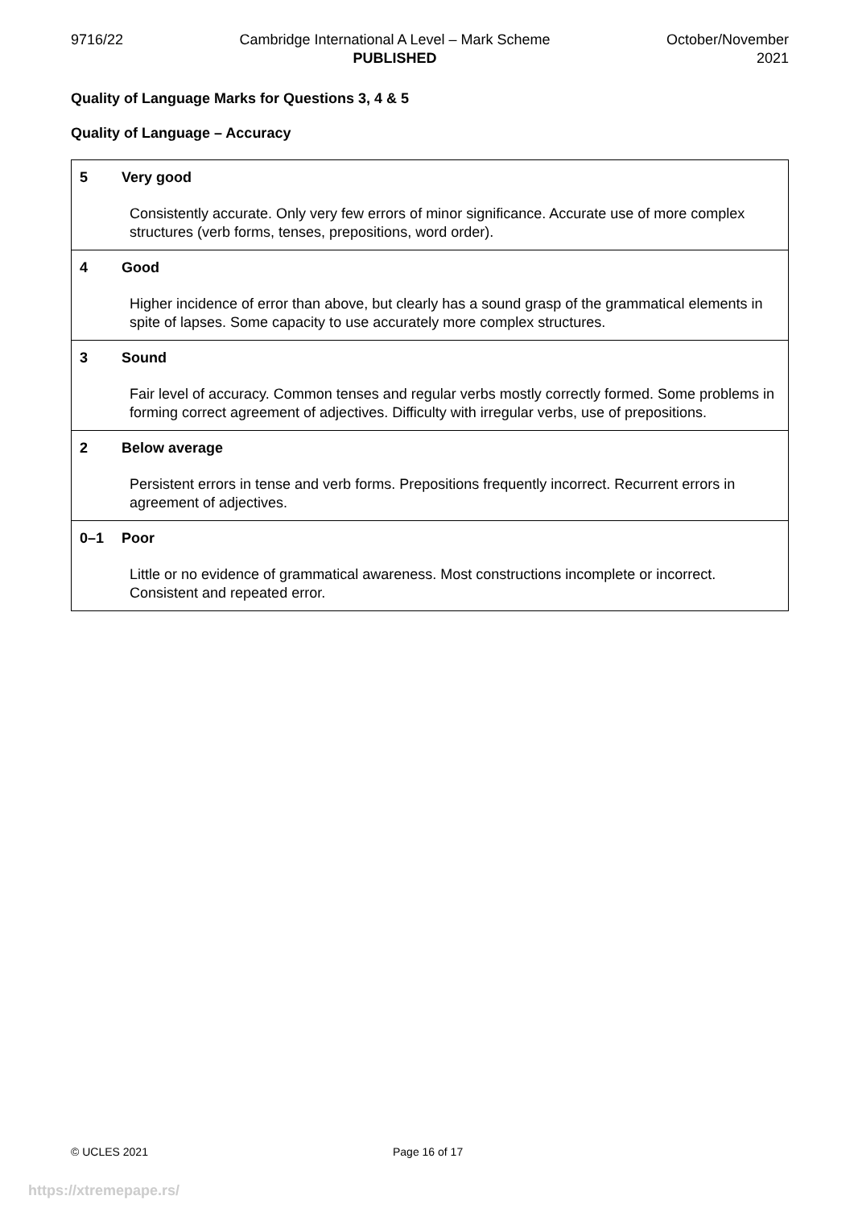9716/22 Cambridge International A Level – Mark Scheme
PUBLISHED
October/November
2021
Quality of Language Marks for Questions 3, 4 & 5
Quality of Language – Accuracy
| 5 Very good Consistently accurate. Only very few errors of minor significance. Accurate use of more complex structures (verb forms, tenses, prepositions, word order). |
| 4 Good Higher incidence of error than above, but clearly has a sound grasp of the grammatical elements in spite of lapses. Some capacity to use accurately more complex structures. |
| 3 Sound Fair level of accuracy. Common tenses and regular verbs mostly correctly formed. Some problems in forming correct agreement of adjectives. Difficulty with irregular verbs, use of prepositions. |
| 2 Below average Persistent errors in tense and verb forms. Prepositions frequently incorrect. Recurrent errors in agreement of adjectives. |
| 0–1 Poor Little or no evidence of grammatical awareness. Most constructions incomplete or incorrect. Consistent and repeated error. |
© UCLES 2021 Page 16 of 17
https://xtremepape.rs/